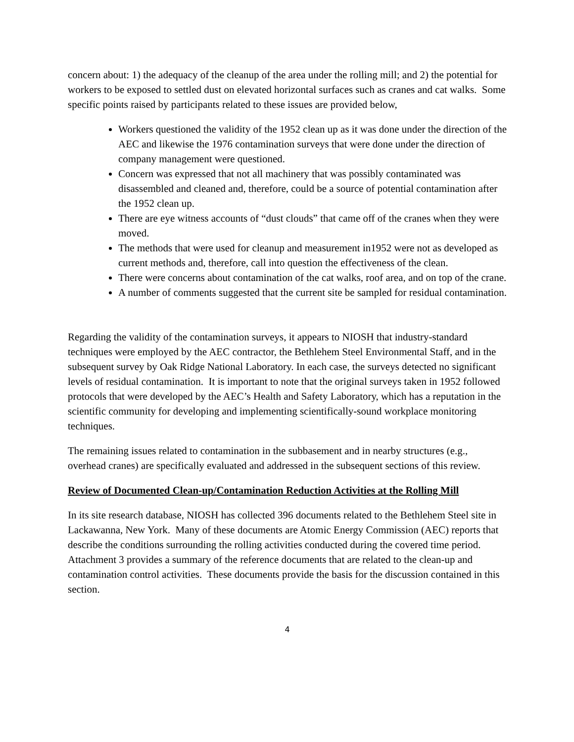concern about: 1) the adequacy of the cleanup of the area under the rolling mill; and 2) the potential for workers to be exposed to settled dust on elevated horizontal surfaces such as cranes and cat walks. Some specific points raised by participants related to these issues are provided below,
Workers questioned the validity of the 1952 clean up as it was done under the direction of the AEC and likewise the 1976 contamination surveys that were done under the direction of company management were questioned.
Concern was expressed that not all machinery that was possibly contaminated was disassembled and cleaned and, therefore, could be a source of potential contamination after the 1952 clean up.
There are eye witness accounts of “dust clouds” that came off of the cranes when they were moved.
The methods that were used for cleanup and measurement in1952 were not as developed as current methods and, therefore, call into question the effectiveness of the clean.
There were concerns about contamination of the cat walks, roof area, and on top of the crane.
A number of comments suggested that the current site be sampled for residual contamination.
Regarding the validity of the contamination surveys, it appears to NIOSH that industry-standard techniques were employed by the AEC contractor, the Bethlehem Steel Environmental Staff, and in the subsequent survey by Oak Ridge National Laboratory. In each case, the surveys detected no significant levels of residual contamination. It is important to note that the original surveys taken in 1952 followed protocols that were developed by the AEC’s Health and Safety Laboratory, which has a reputation in the scientific community for developing and implementing scientifically-sound workplace monitoring techniques.
The remaining issues related to contamination in the subbasement and in nearby structures (e.g., overhead cranes) are specifically evaluated and addressed in the subsequent sections of this review.
Review of Documented Clean-up/Contamination Reduction Activities at the Rolling Mill
In its site research database, NIOSH has collected 396 documents related to the Bethlehem Steel site in Lackawanna, New York. Many of these documents are Atomic Energy Commission (AEC) reports that describe the conditions surrounding the rolling activities conducted during the covered time period. Attachment 3 provides a summary of the reference documents that are related to the clean-up and contamination control activities. These documents provide the basis for the discussion contained in this section.
4